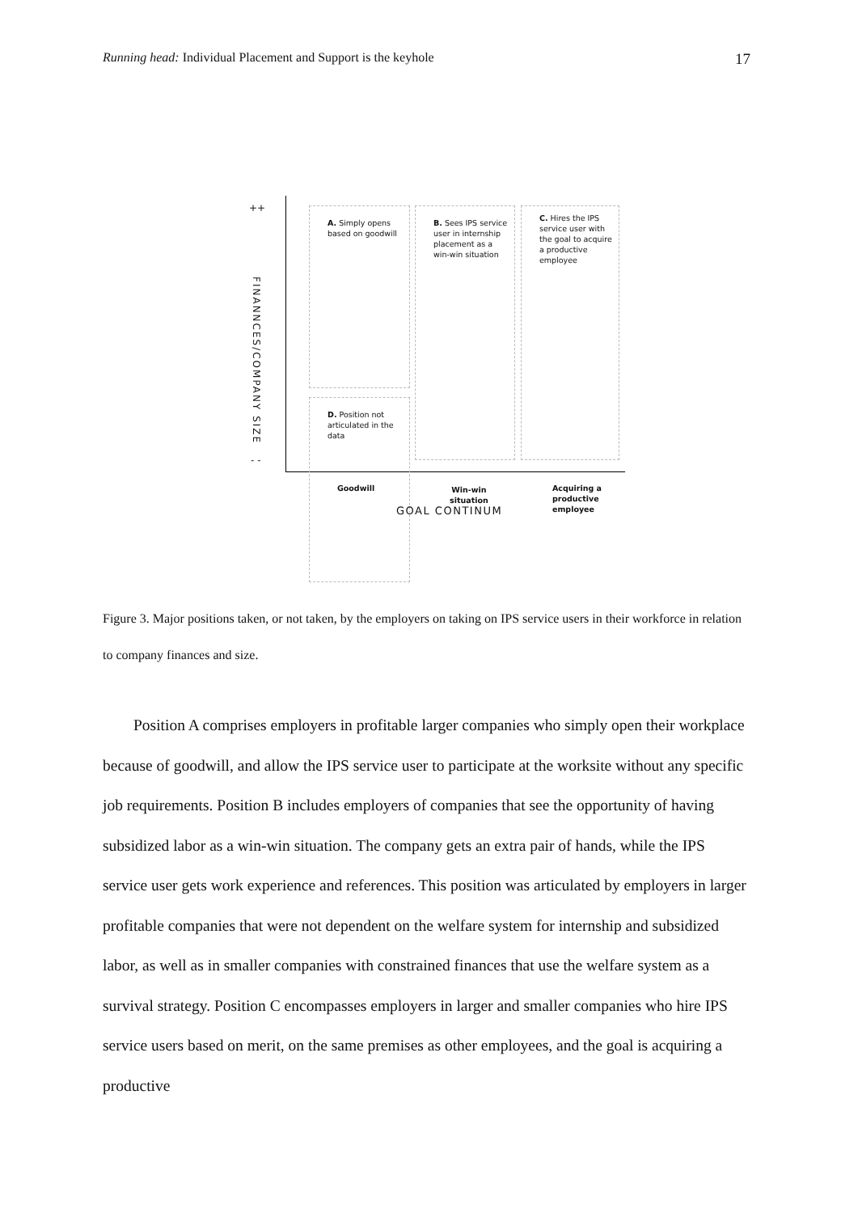Running head: Individual Placement and Support is the keyhole 17
++
- -
FINANNCES/COMPANY SIZE
A. Simply opens based on goodwill
D. Position not articulated in the data
B. Sees IPS service user in internship placement as a win-win situation
C. Hires the IPS service user with the goal to acquire a productive employee
Goodwill
Win-win
situation
Acquiring a
productive
employee
GOAL CONTINUM
Figure 3. Major positions taken, or not taken, by the employers on taking on IPS service users in their workforce in relation to company finances and size.
Position A comprises employers in profitable larger companies who simply open their workplace because of goodwill, and allow the IPS service user to participate at the worksite without any specific job requirements. Position B includes employers of companies that see the opportunity of having subsidized labor as a win-win situation. The company gets an extra pair of hands, while the IPS service user gets work experience and references. This position was articulated by employers in larger profitable companies that were not dependent on the welfare system for internship and subsidized labor, as well as in smaller companies with constrained finances that use the welfare system as a survival strategy. Position C encompasses employers in larger and smaller companies who hire IPS service users based on merit, on the same premises as other employees, and the goal is acquiring a productive